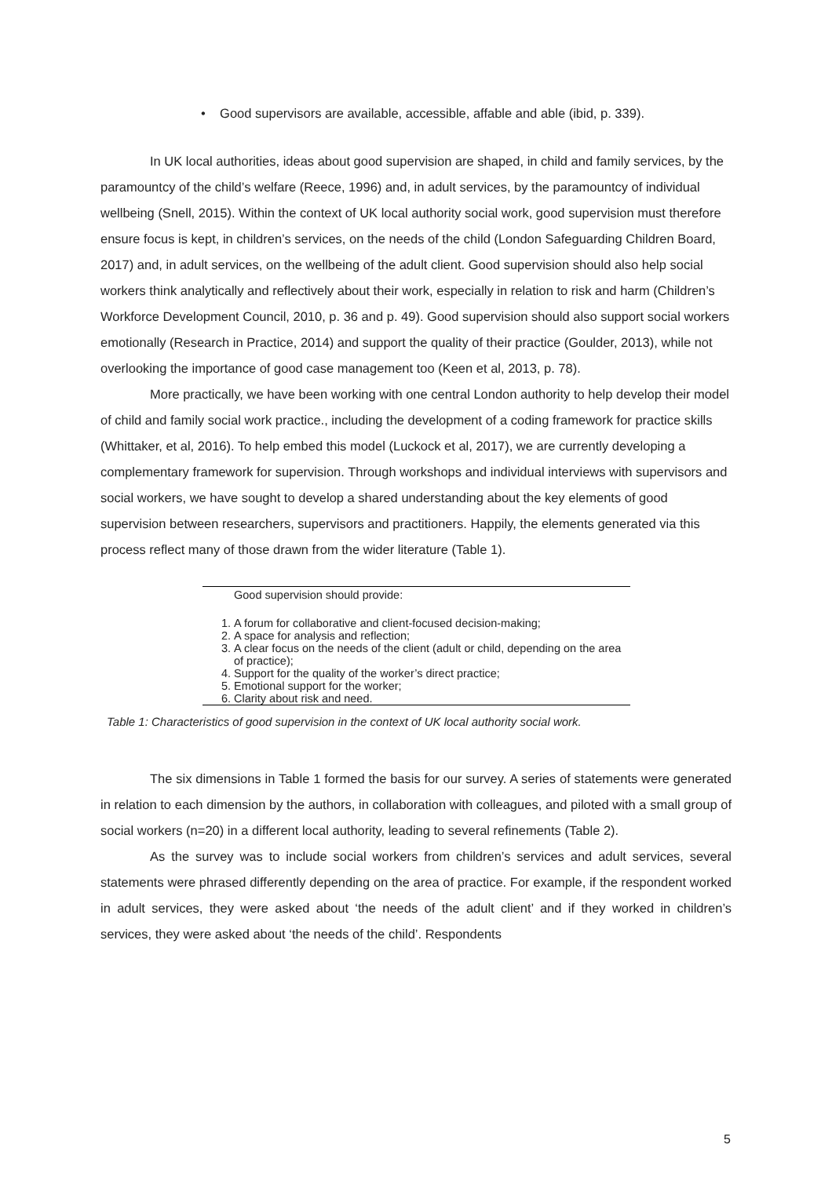• Good supervisors are available, accessible, affable and able (ibid, p. 339).
In UK local authorities, ideas about good supervision are shaped, in child and family services, by the paramountcy of the child’s welfare (Reece, 1996) and, in adult services, by the paramountcy of individual wellbeing (Snell, 2015). Within the context of UK local authority social work, good supervision must therefore ensure focus is kept, in children’s services, on the needs of the child (London Safeguarding Children Board, 2017) and, in adult services, on the wellbeing of the adult client. Good supervision should also help social workers think analytically and reflectively about their work, especially in relation to risk and harm (Children’s Workforce Development Council, 2010, p. 36 and p. 49). Good supervision should also support social workers emotionally (Research in Practice, 2014) and support the quality of their practice (Goulder, 2013), while not overlooking the importance of good case management too (Keen et al, 2013, p. 78).
More practically, we have been working with one central London authority to help develop their model of child and family social work practice., including the development of a coding framework for practice skills (Whittaker, et al, 2016). To help embed this model (Luckock et al, 2017), we are currently developing a complementary framework for supervision. Through workshops and individual interviews with supervisors and social workers, we have sought to develop a shared understanding about the key elements of good supervision between researchers, supervisors and practitioners. Happily, the elements generated via this process reflect many of those drawn from the wider literature (Table 1).
| Good supervision should provide: |
| --- |
| 1. A forum for collaborative and client-focused decision-making; 2. A space for analysis and reflection; 3. A clear focus on the needs of the client (adult or child, depending on the area of practice); 4. Support for the quality of the worker’s direct practice; 5. Emotional support for the worker; 6. Clarity about risk and need. |
Table 1: Characteristics of good supervision in the context of UK local authority social work.
The six dimensions in Table 1 formed the basis for our survey. A series of statements were generated in relation to each dimension by the authors, in collaboration with colleagues, and piloted with a small group of social workers (n=20) in a different local authority, leading to several refinements (Table 2).
As the survey was to include social workers from children’s services and adult services, several statements were phrased differently depending on the area of practice. For example, if the respondent worked in adult services, they were asked about ‘the needs of the adult client’ and if they worked in children’s services, they were asked about ‘the needs of the child’. Respondents
5